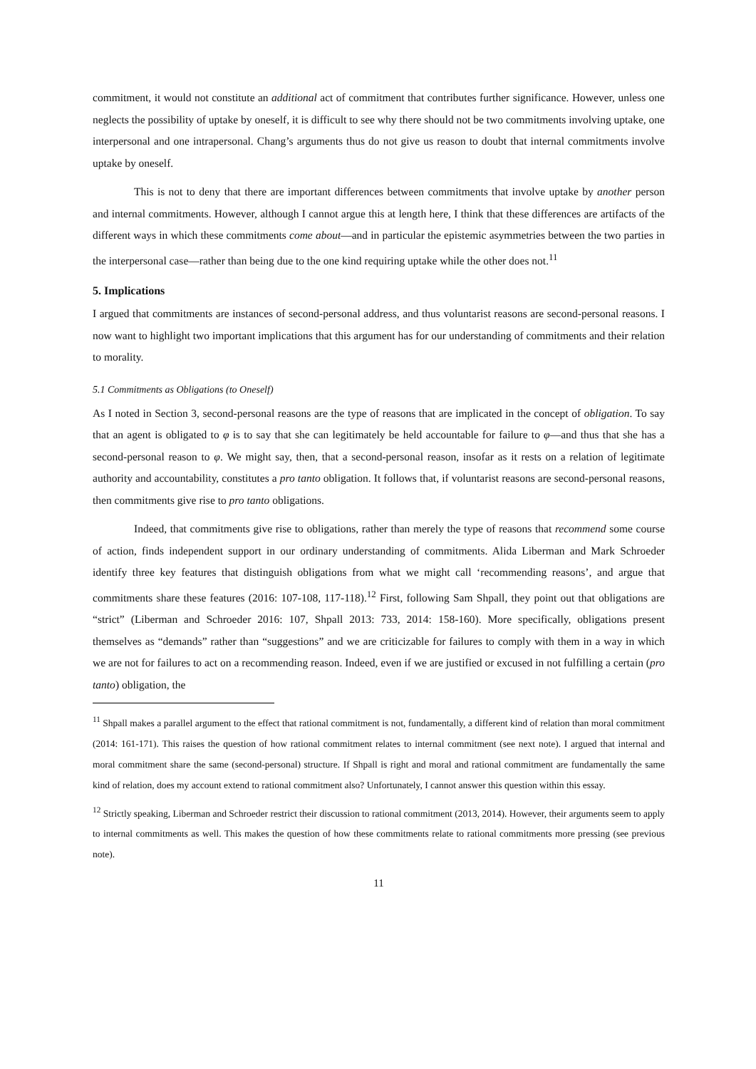commitment, it would not constitute an additional act of commitment that contributes further significance. However, unless one neglects the possibility of uptake by oneself, it is difficult to see why there should not be two commitments involving uptake, one interpersonal and one intrapersonal. Chang’s arguments thus do not give us reason to doubt that internal commitments involve uptake by oneself.
This is not to deny that there are important differences between commitments that involve uptake by another person and internal commitments. However, although I cannot argue this at length here, I think that these differences are artifacts of the different ways in which these commitments come about—and in particular the epistemic asymmetries between the two parties in the interpersonal case—rather than being due to the one kind requiring uptake while the other does not.<sup>11</sup>
5. Implications
I argued that commitments are instances of second-personal address, and thus voluntarist reasons are second-personal reasons. I now want to highlight two important implications that this argument has for our understanding of commitments and their relation to morality.
5.1 Commitments as Obligations (to Oneself)
As I noted in Section 3, second-personal reasons are the type of reasons that are implicated in the concept of obligation. To say that an agent is obligated to φ is to say that she can legitimately be held accountable for failure to φ—and thus that she has a second-personal reason to φ. We might say, then, that a second-personal reason, insofar as it rests on a relation of legitimate authority and accountability, constitutes a pro tanto obligation. It follows that, if voluntarist reasons are second-personal reasons, then commitments give rise to pro tanto obligations.
Indeed, that commitments give rise to obligations, rather than merely the type of reasons that recommend some course of action, finds independent support in our ordinary understanding of commitments. Alida Liberman and Mark Schroeder identify three key features that distinguish obligations from what we might call ‘recommending reasons’, and argue that commitments share these features (2016: 107-108, 117-118).<sup>12</sup> First, following Sam Shpall, they point out that obligations are “strict” (Liberman and Schroeder 2016: 107, Shpall 2013: 733, 2014: 158-160). More specifically, obligations present themselves as “demands” rather than “suggestions” and we are criticizable for failures to comply with them in a way in which we are not for failures to act on a recommending reason. Indeed, even if we are justified or excused in not fulfilling a certain (pro tanto) obligation, the
<sup>11</sup> Shpall makes a parallel argument to the effect that rational commitment is not, fundamentally, a different kind of relation than moral commitment (2014: 161-171). This raises the question of how rational commitment relates to internal commitment (see next note). I argued that internal and moral commitment share the same (second-personal) structure. If Shpall is right and moral and rational commitment are fundamentally the same kind of relation, does my account extend to rational commitment also? Unfortunately, I cannot answer this question within this essay.
<sup>12</sup> Strictly speaking, Liberman and Schroeder restrict their discussion to rational commitment (2013, 2014). However, their arguments seem to apply to internal commitments as well. This makes the question of how these commitments relate to rational commitments more pressing (see previous note).
11